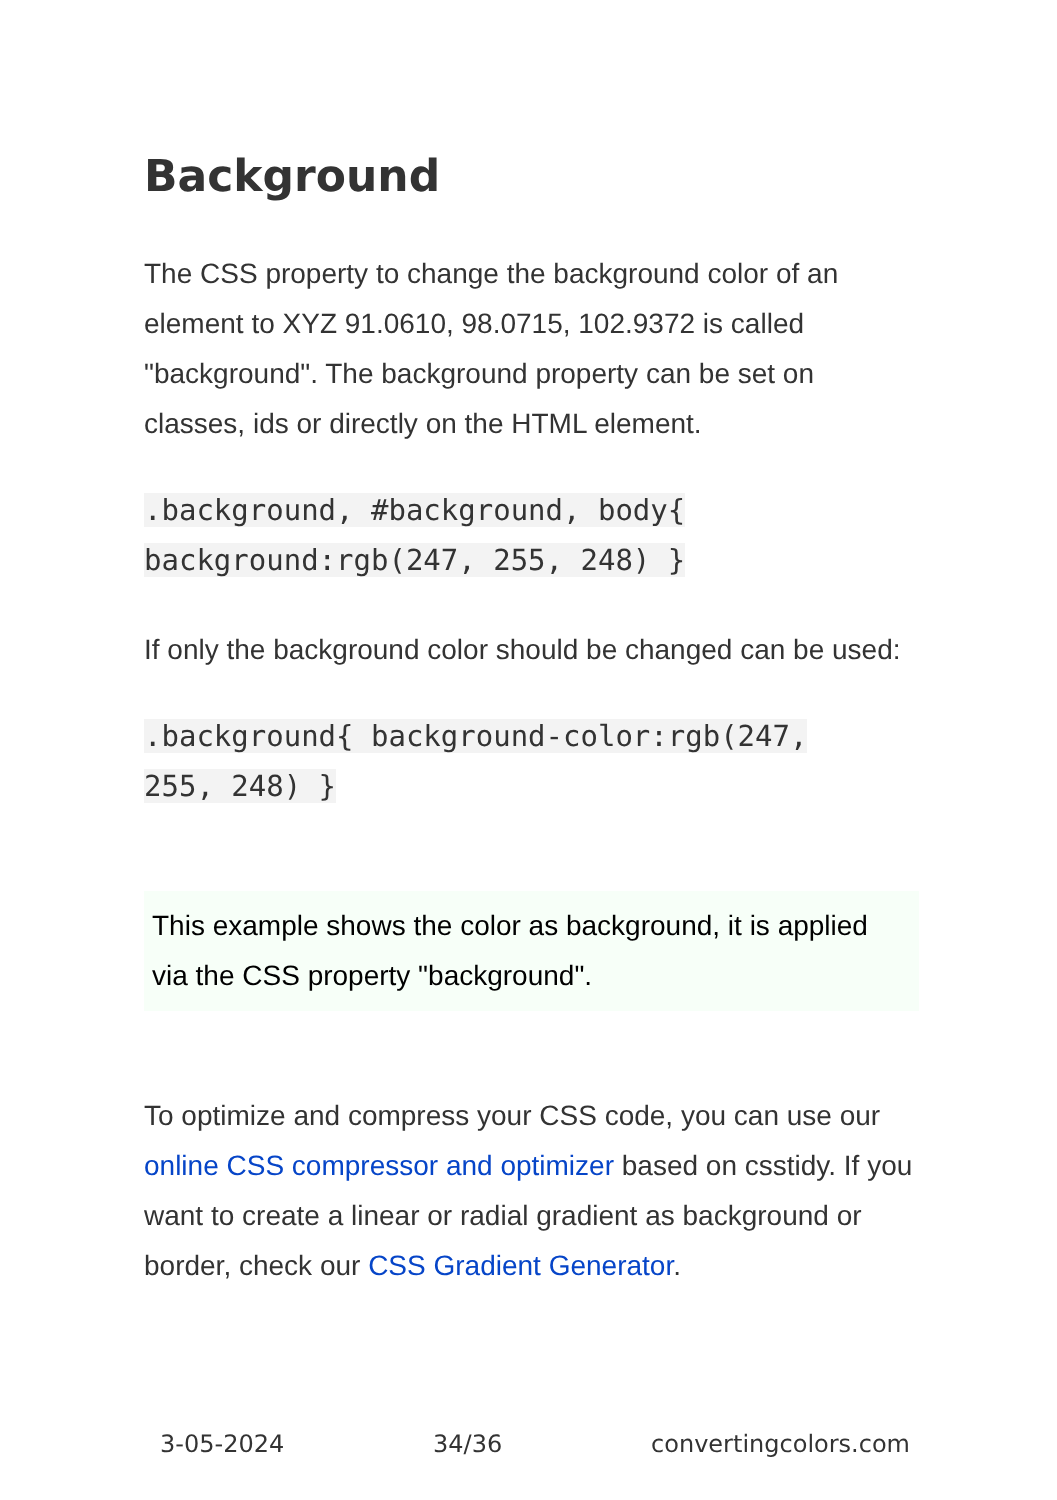Background
The CSS property to change the background color of an element to XYZ 91.0610, 98.0715, 102.9372 is called "background". The background property can be set on classes, ids or directly on the HTML element.
.background, #background, body{
background:rgb(247, 255, 248) }
If only the background color should be changed can be used:
.background{ background-color:rgb(247,
255, 248) }
This example shows the color as background, it is applied via the CSS property "background".
To optimize and compress your CSS code, you can use our online CSS compressor and optimizer based on csstidy. If you want to create a linear or radial gradient as background or border, check our CSS Gradient Generator.
3-05-2024 34/36 convertingcolors.com